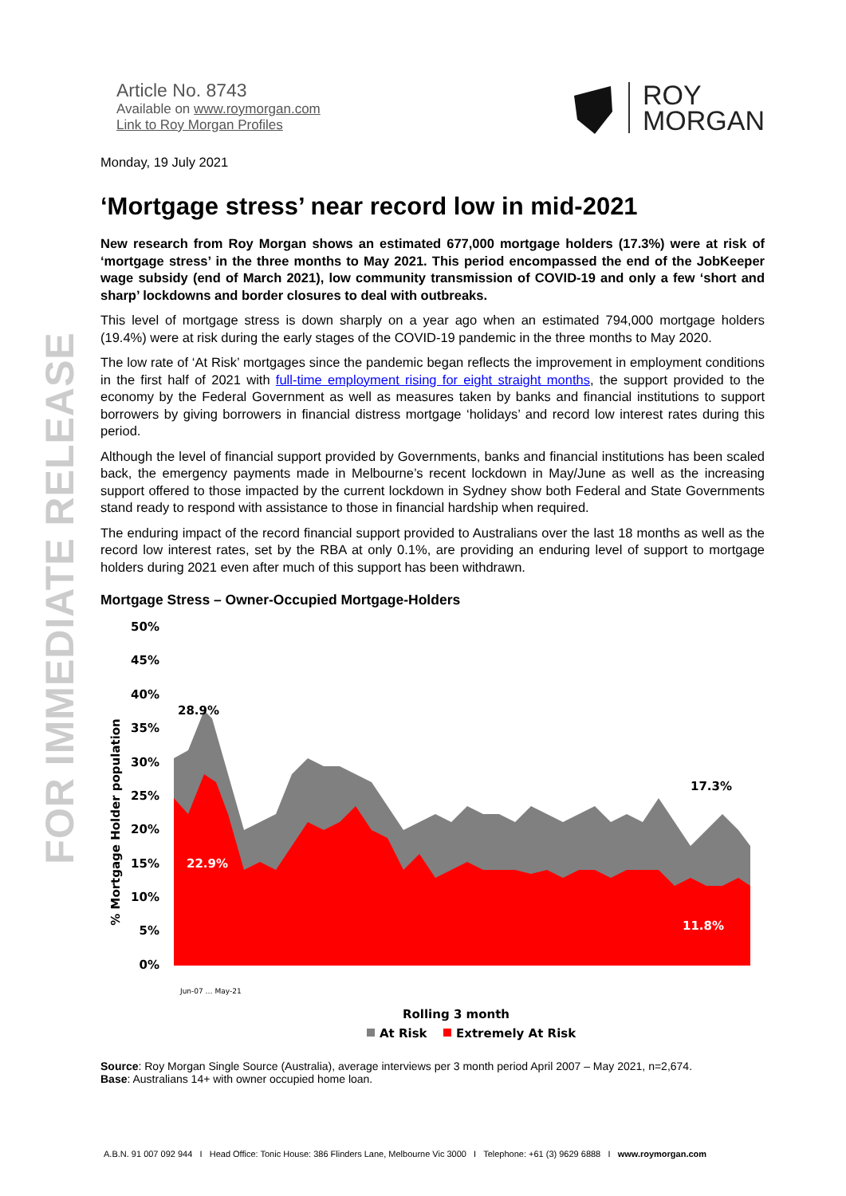FOR IMMEDIATE RELEASE
Article No. 8743
Available on www.roymorgan.com
Link to Roy Morgan Profiles
ROY
MORGAN
Monday, 19 July 2021
‘Mortgage stress’ near record low in mid-2021
New research from Roy Morgan shows an estimated 677,000 mortgage holders (17.3%) were at risk of ‘mortgage stress’ in the three months to May 2021. This period encompassed the end of the JobKeeper wage subsidy (end of March 2021), low community transmission of COVID-19 and only a few ‘short and sharp’ lockdowns and border closures to deal with outbreaks.
This level of mortgage stress is down sharply on a year ago when an estimated 794,000 mortgage holders (19.4%) were at risk during the early stages of the COVID-19 pandemic in the three months to May 2020.
The low rate of ‘At Risk’ mortgages since the pandemic began reflects the improvement in employment conditions in the first half of 2021 with full-time employment rising for eight straight months, the support provided to the economy by the Federal Government as well as measures taken by banks and financial institutions to support borrowers by giving borrowers in financial distress mortgage ‘holidays’ and record low interest rates during this period.
Although the level of financial support provided by Governments, banks and financial institutions has been scaled back, the emergency payments made in Melbourne’s recent lockdown in May/June as well as the increasing support offered to those impacted by the current lockdown in Sydney show both Federal and State Governments stand ready to respond with assistance to those in financial hardship when required.
The enduring impact of the record financial support provided to Australians over the last 18 months as well as the record low interest rates, set by the RBA at only 0.1%, are providing an enduring level of support to mortgage holders during 2021 even after much of this support has been withdrawn.
Mortgage Stress – Owner-Occupied Mortgage-Holders
50%
45%
40%
35%
30%
25%
20%
15%
10%
5%
0%
% Mortgage Holder population
28.9%
22.9%
17.3%
11.8%
Rolling 3 month
At Risk
Extremely At Risk
Jun-07 … May-21
Source: Roy Morgan Single Source (Australia), average interviews per 3 month period April 2007 – May 2021, n=2,674.
Base: Australians 14+ with owner occupied home loan.
A.B.N. 91 007 092 944 I Head Office: Tonic House: 386 Flinders Lane, Melbourne Vic 3000 I Telephone: +61 (3) 9629 6888 I www.roymorgan.com